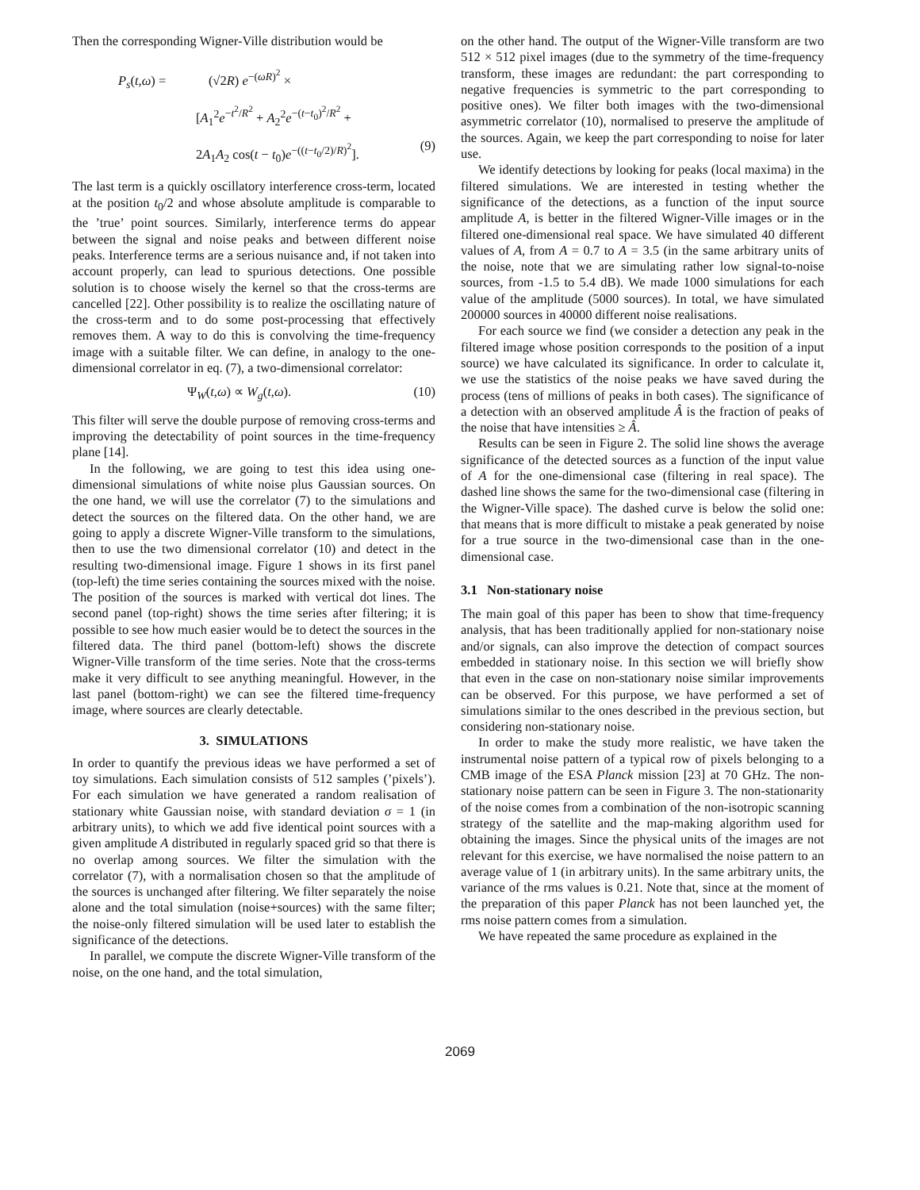Then the corresponding Wigner-Ville distribution would be
P<sub>s</sub>(t,ω) = (√2R) e<sup>−(ωR)<sup>2</sup></sup> ×
[A<sub>1</sub><sup>2</sup>e<sup>−t<sup>2</sup>/R<sup>2</sup></sup> + A<sub>2</sub><sup>2</sup>e<sup>−(t−t<sub>0</sub>)<sup>2</sup>/R<sup>2</sup></sup> +
2A<sub>1</sub>A<sub>2</sub> cos(t − t<sub>0</sub>)e<sup>−((t−t<sub>0</sub>/2)/R)<sup>2</sup></sup>]. (9)
The last term is a quickly oscillatory interference cross-term, located at the position t<sub>0</sub>/2 and whose absolute amplitude is comparable to the ’true’ point sources. Similarly, interference terms do appear between the signal and noise peaks and between different noise peaks. Interference terms are a serious nuisance and, if not taken into account properly, can lead to spurious detections. One possible solution is to choose wisely the kernel so that the cross-terms are cancelled [22]. Other possibility is to realize the oscillating nature of the cross-term and to do some post-processing that effectively removes them. A way to do this is convolving the time-frequency image with a suitable filter. We can define, in analogy to the one-dimensional correlator in eq. (7), a two-dimensional correlator:
Ψ<sub>W</sub>(t,ω) ∝ W<sub>g</sub>(t,ω). (10)
This filter will serve the double purpose of removing cross-terms and improving the detectability of point sources in the time-frequency plane [14].
In the following, we are going to test this idea using one-dimensional simulations of white noise plus Gaussian sources. On the one hand, we will use the correlator (7) to the simulations and detect the sources on the filtered data. On the other hand, we are going to apply a discrete Wigner-Ville transform to the simulations, then to use the two dimensional correlator (10) and detect in the resulting two-dimensional image. Figure 1 shows in its first panel (top-left) the time series containing the sources mixed with the noise. The position of the sources is marked with vertical dot lines. The second panel (top-right) shows the time series after filtering; it is possible to see how much easier would be to detect the sources in the filtered data. The third panel (bottom-left) shows the discrete Wigner-Ville transform of the time series. Note that the cross-terms make it very difficult to see anything meaningful. However, in the last panel (bottom-right) we can see the filtered time-frequency image, where sources are clearly detectable.
3. SIMULATIONS
In order to quantify the previous ideas we have performed a set of toy simulations. Each simulation consists of 512 samples (’pixels’). For each simulation we have generated a random realisation of stationary white Gaussian noise, with standard deviation σ = 1 (in arbitrary units), to which we add five identical point sources with a given amplitude A distributed in regularly spaced grid so that there is no overlap among sources. We filter the simulation with the correlator (7), with a normalisation chosen so that the amplitude of the sources is unchanged after filtering. We filter separately the noise alone and the total simulation (noise+sources) with the same filter; the noise-only filtered simulation will be used later to establish the significance of the detections.
In parallel, we compute the discrete Wigner-Ville transform of the noise, on the one hand, and the total simulation,
on the other hand. The output of the Wigner-Ville transform are two 512 × 512 pixel images (due to the symmetry of the time-frequency transform, these images are redundant: the part corresponding to negative frequencies is symmetric to the part corresponding to positive ones). We filter both images with the two-dimensional asymmetric correlator (10), normalised to preserve the amplitude of the sources. Again, we keep the part corresponding to noise for later use.
We identify detections by looking for peaks (local maxima) in the filtered simulations. We are interested in testing whether the significance of the detections, as a function of the input source amplitude A, is better in the filtered Wigner-Ville images or in the filtered one-dimensional real space. We have simulated 40 different values of A, from A = 0.7 to A = 3.5 (in the same arbitrary units of the noise, note that we are simulating rather low signal-to-noise sources, from -1.5 to 5.4 dB). We made 1000 simulations for each value of the amplitude (5000 sources). In total, we have simulated 200000 sources in 40000 different noise realisations.
For each source we find (we consider a detection any peak in the filtered image whose position corresponds to the position of a input source) we have calculated its significance. In order to calculate it, we use the statistics of the noise peaks we have saved during the process (tens of millions of peaks in both cases). The significance of a detection with an observed amplitude Â is the fraction of peaks of the noise that have intensities ≥ Â.
Results can be seen in Figure 2. The solid line shows the average significance of the detected sources as a function of the input value of A for the one-dimensional case (filtering in real space). The dashed line shows the same for the two-dimensional case (filtering in the Wigner-Ville space). The dashed curve is below the solid one: that means that is more difficult to mistake a peak generated by noise for a true source in the two-dimensional case than in the one-dimensional case.
3.1 Non-stationary noise
The main goal of this paper has been to show that time-frequency analysis, that has been traditionally applied for non-stationary noise and/or signals, can also improve the detection of compact sources embedded in stationary noise. In this section we will briefly show that even in the case on non-stationary noise similar improvements can be observed. For this purpose, we have performed a set of simulations similar to the ones described in the previous section, but considering non-stationary noise.
In order to make the study more realistic, we have taken the instrumental noise pattern of a typical row of pixels belonging to a CMB image of the ESA Planck mission [23] at 70 GHz. The non-stationary noise pattern can be seen in Figure 3. The non-stationarity of the noise comes from a combination of the non-isotropic scanning strategy of the satellite and the map-making algorithm used for obtaining the images. Since the physical units of the images are not relevant for this exercise, we have normalised the noise pattern to an average value of 1 (in arbitrary units). In the same arbitrary units, the variance of the rms values is 0.21. Note that, since at the moment of the preparation of this paper Planck has not been launched yet, the rms noise pattern comes from a simulation.
We have repeated the same procedure as explained in the
2069